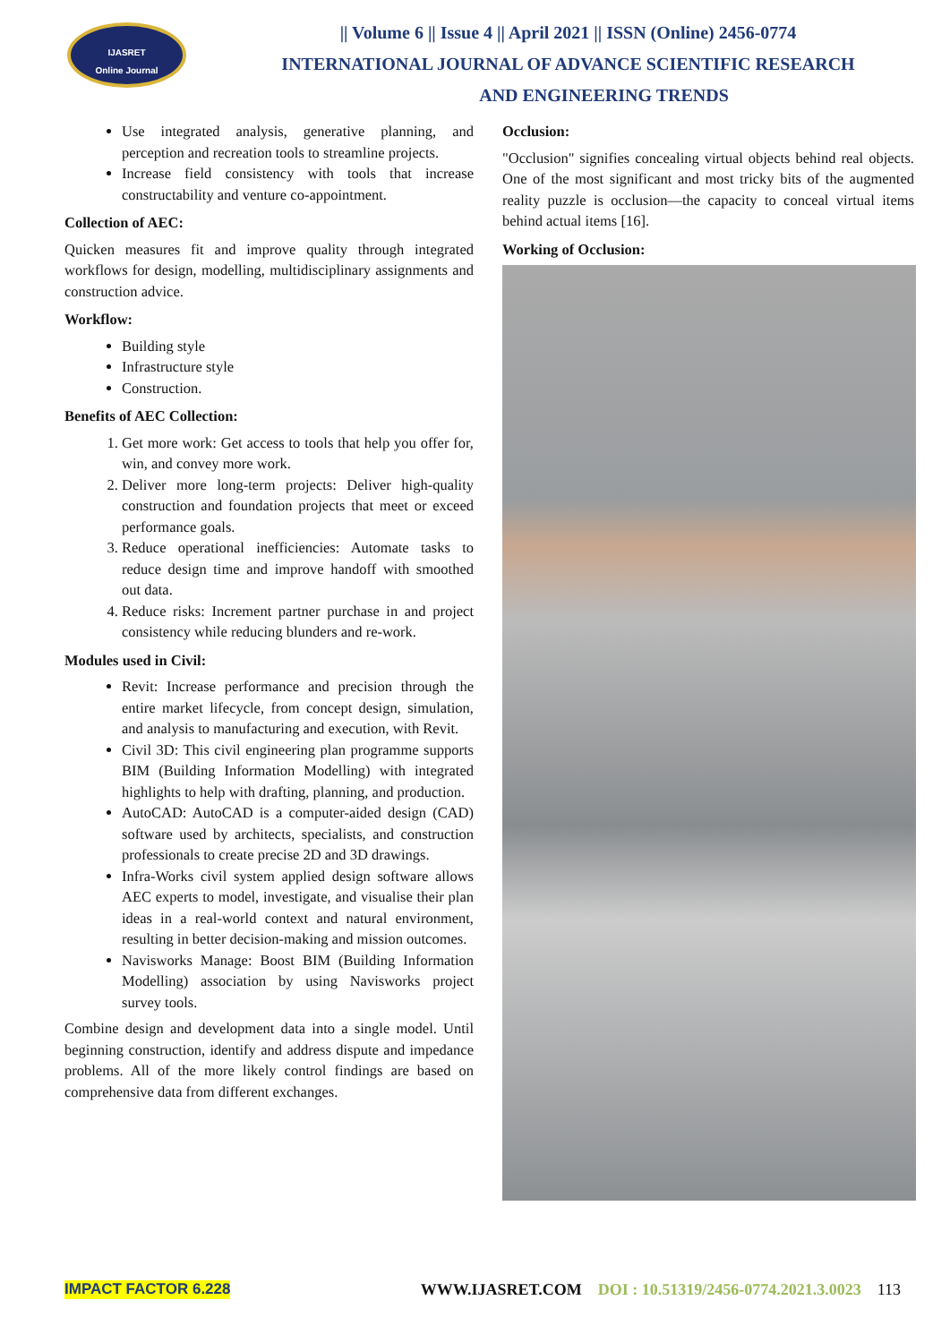IJASRET
Online Journal
|| Volume 6 || Issue 4 || April 2021 || ISSN (Online) 2456-0774
INTERNATIONAL JOURNAL OF ADVANCE SCIENTIFIC RESEARCH
AND ENGINEERING TRENDS
Use integrated analysis, generative planning, and perception and recreation tools to streamline projects.
Increase field consistency with tools that increase constructability and venture co-appointment.
Collection of AEC:
Quicken measures fit and improve quality through integrated workflows for design, modelling, multidisciplinary assignments and construction advice.
Workflow:
Building style
Infrastructure style
Construction.
Benefits of AEC Collection:
1. Get more work: Get access to tools that help you offer for, win, and convey more work.
2. Deliver more long-term projects: Deliver high-quality construction and foundation projects that meet or exceed performance goals.
3. Reduce operational inefficiencies: Automate tasks to reduce design time and improve handoff with smoothed out data.
4. Reduce risks: Increment partner purchase in and project consistency while reducing blunders and re-work.
Modules used in Civil:
Revit: Increase performance and precision through the entire market lifecycle, from concept design, simulation, and analysis to manufacturing and execution, with Revit.
Civil 3D: This civil engineering plan programme supports BIM (Building Information Modelling) with integrated highlights to help with drafting, planning, and production.
AutoCAD: AutoCAD is a computer-aided design (CAD) software used by architects, specialists, and construction professionals to create precise 2D and 3D drawings.
Infra-Works civil system applied design software allows AEC experts to model, investigate, and visualise their plan ideas in a real-world context and natural environment, resulting in better decision-making and mission outcomes.
Navisworks Manage: Boost BIM (Building Information Modelling) association by using Navisworks project survey tools.
Combine design and development data into a single model. Until beginning construction, identify and address dispute and impedance problems. All of the more likely control findings are based on comprehensive data from different exchanges.
Occlusion:
"Occlusion" signifies concealing virtual objects behind real objects. One of the most significant and most tricky bits of the augmented reality puzzle is occlusion—the capacity to conceal virtual items behind actual items [16].
Working of Occlusion:
IMPACT FACTOR 6.228 WWW.IJASRET.COM DOI : 10.51319/2456-0774.2021.3.0023 113